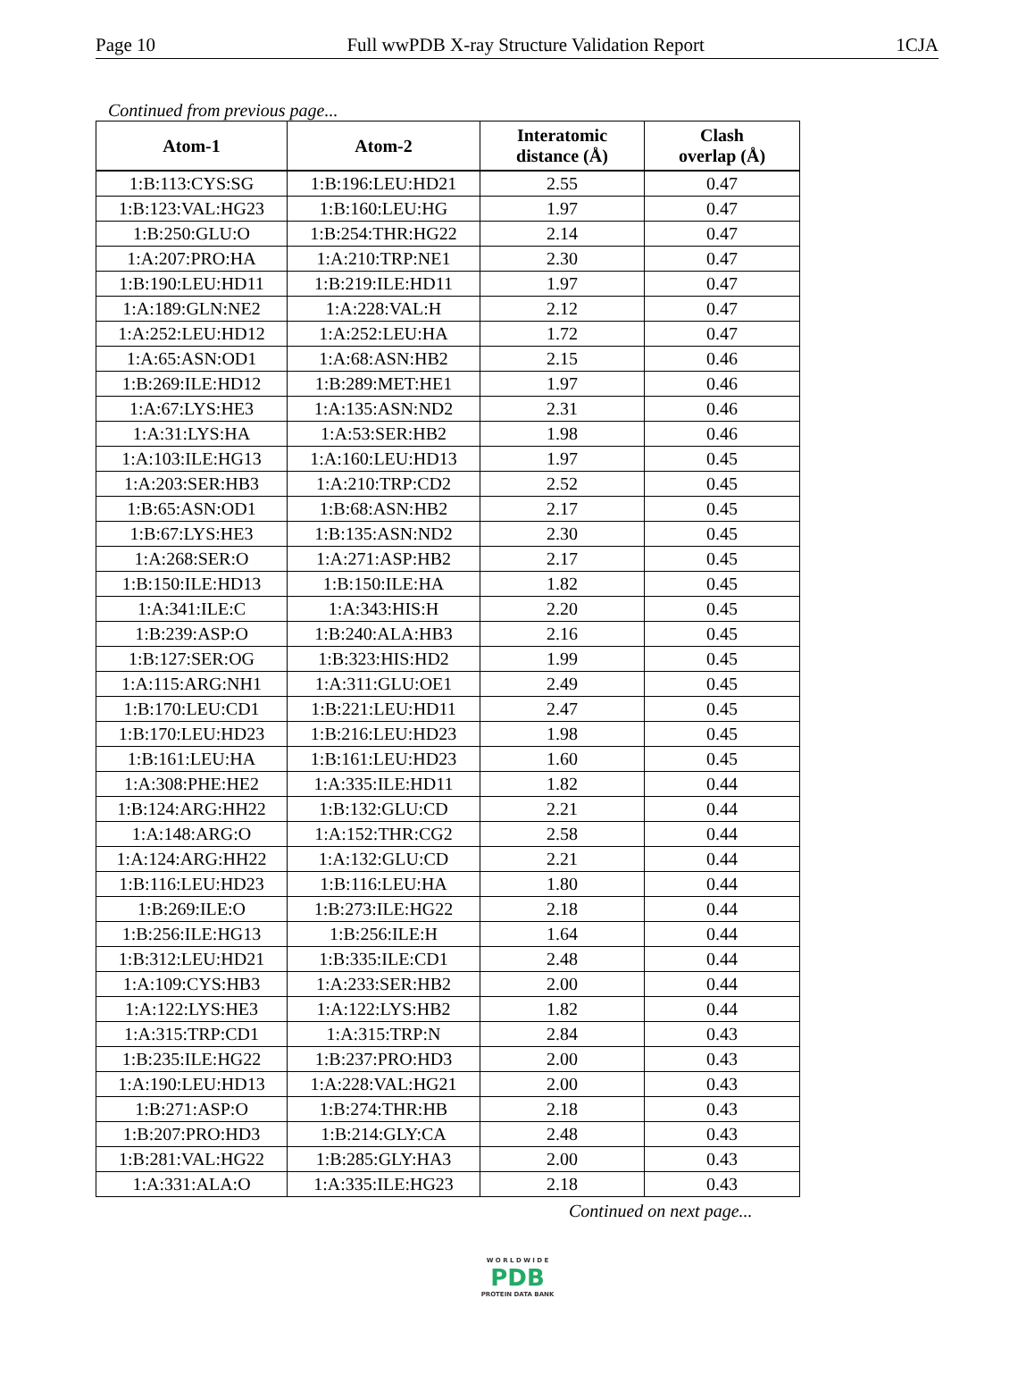Page 10 Full wwPDB X-ray Structure Validation Report 1CJA
Continued from previous page...
| Atom-1 | Atom-2 | Interatomic distance (Å) | Clash overlap (Å) |
| --- | --- | --- | --- |
| 1:B:113:CYS:SG | 1:B:196:LEU:HD21 | 2.55 | 0.47 |
| 1:B:123:VAL:HG23 | 1:B:160:LEU:HG | 1.97 | 0.47 |
| 1:B:250:GLU:O | 1:B:254:THR:HG22 | 2.14 | 0.47 |
| 1:A:207:PRO:HA | 1:A:210:TRP:NE1 | 2.30 | 0.47 |
| 1:B:190:LEU:HD11 | 1:B:219:ILE:HD11 | 1.97 | 0.47 |
| 1:A:189:GLN:NE2 | 1:A:228:VAL:H | 2.12 | 0.47 |
| 1:A:252:LEU:HD12 | 1:A:252:LEU:HA | 1.72 | 0.47 |
| 1:A:65:ASN:OD1 | 1:A:68:ASN:HB2 | 2.15 | 0.46 |
| 1:B:269:ILE:HD12 | 1:B:289:MET:HE1 | 1.97 | 0.46 |
| 1:A:67:LYS:HE3 | 1:A:135:ASN:ND2 | 2.31 | 0.46 |
| 1:A:31:LYS:HA | 1:A:53:SER:HB2 | 1.98 | 0.46 |
| 1:A:103:ILE:HG13 | 1:A:160:LEU:HD13 | 1.97 | 0.45 |
| 1:A:203:SER:HB3 | 1:A:210:TRP:CD2 | 2.52 | 0.45 |
| 1:B:65:ASN:OD1 | 1:B:68:ASN:HB2 | 2.17 | 0.45 |
| 1:B:67:LYS:HE3 | 1:B:135:ASN:ND2 | 2.30 | 0.45 |
| 1:A:268:SER:O | 1:A:271:ASP:HB2 | 2.17 | 0.45 |
| 1:B:150:ILE:HD13 | 1:B:150:ILE:HA | 1.82 | 0.45 |
| 1:A:341:ILE:C | 1:A:343:HIS:H | 2.20 | 0.45 |
| 1:B:239:ASP:O | 1:B:240:ALA:HB3 | 2.16 | 0.45 |
| 1:B:127:SER:OG | 1:B:323:HIS:HD2 | 1.99 | 0.45 |
| 1:A:115:ARG:NH1 | 1:A:311:GLU:OE1 | 2.49 | 0.45 |
| 1:B:170:LEU:CD1 | 1:B:221:LEU:HD11 | 2.47 | 0.45 |
| 1:B:170:LEU:HD23 | 1:B:216:LEU:HD23 | 1.98 | 0.45 |
| 1:B:161:LEU:HA | 1:B:161:LEU:HD23 | 1.60 | 0.45 |
| 1:A:308:PHE:HE2 | 1:A:335:ILE:HD11 | 1.82 | 0.44 |
| 1:B:124:ARG:HH22 | 1:B:132:GLU:CD | 2.21 | 0.44 |
| 1:A:148:ARG:O | 1:A:152:THR:CG2 | 2.58 | 0.44 |
| 1:A:124:ARG:HH22 | 1:A:132:GLU:CD | 2.21 | 0.44 |
| 1:B:116:LEU:HD23 | 1:B:116:LEU:HA | 1.80 | 0.44 |
| 1:B:269:ILE:O | 1:B:273:ILE:HG22 | 2.18 | 0.44 |
| 1:B:256:ILE:HG13 | 1:B:256:ILE:H | 1.64 | 0.44 |
| 1:B:312:LEU:HD21 | 1:B:335:ILE:CD1 | 2.48 | 0.44 |
| 1:A:109:CYS:HB3 | 1:A:233:SER:HB2 | 2.00 | 0.44 |
| 1:A:122:LYS:HE3 | 1:A:122:LYS:HB2 | 1.82 | 0.44 |
| 1:A:315:TRP:CD1 | 1:A:315:TRP:N | 2.84 | 0.43 |
| 1:B:235:ILE:HG22 | 1:B:237:PRO:HD3 | 2.00 | 0.43 |
| 1:A:190:LEU:HD13 | 1:A:228:VAL:HG21 | 2.00 | 0.43 |
| 1:B:271:ASP:O | 1:B:274:THR:HB | 2.18 | 0.43 |
| 1:B:207:PRO:HD3 | 1:B:214:GLY:CA | 2.48 | 0.43 |
| 1:B:281:VAL:HG22 | 1:B:285:GLY:HA3 | 2.00 | 0.43 |
| 1:A:331:ALA:O | 1:A:335:ILE:HG23 | 2.18 | 0.43 |
Continued on next page...
W O R L D W I D E
PDB
PROTEIN DATA BANK